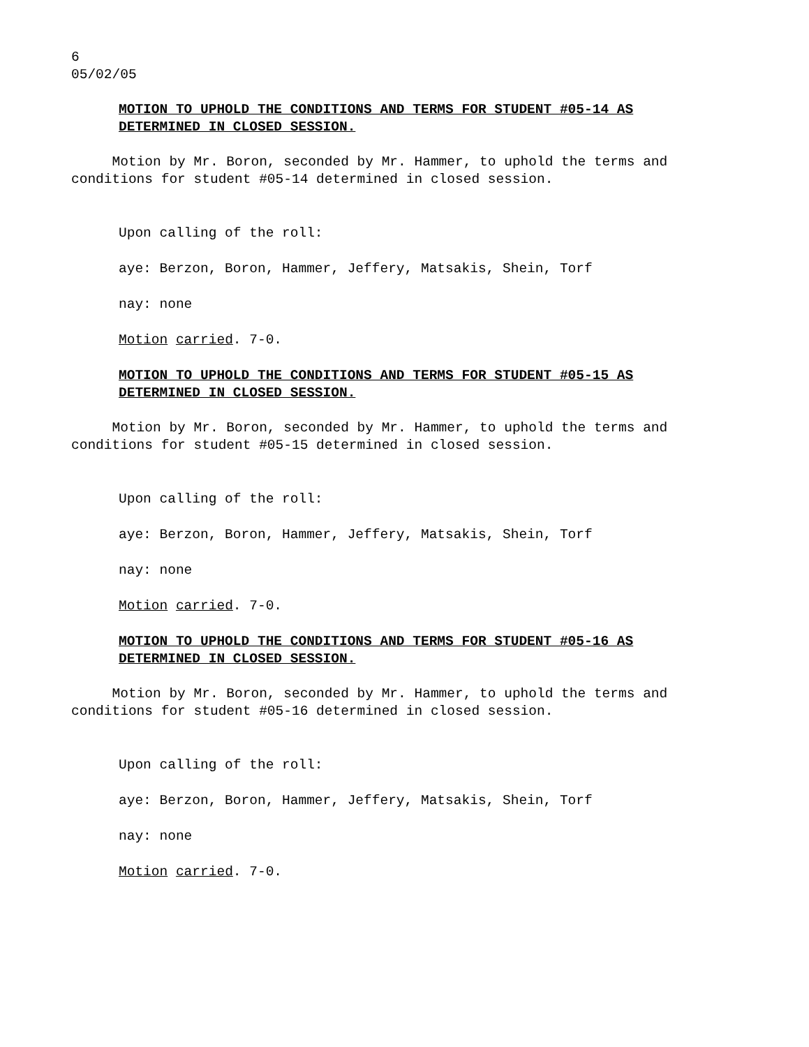6
05/02/05
MOTION TO UPHOLD THE CONDITIONS AND TERMS FOR STUDENT #05-14 AS DETERMINED IN CLOSED SESSION.
Motion by Mr. Boron, seconded by Mr. Hammer, to uphold the terms and conditions for student #05-14 determined in closed session.
Upon calling of the roll:
aye: Berzon, Boron, Hammer, Jeffery, Matsakis, Shein, Torf
nay: none
Motion carried. 7-0.
MOTION TO UPHOLD THE CONDITIONS AND TERMS FOR STUDENT #05-15 AS DETERMINED IN CLOSED SESSION.
Motion by Mr. Boron, seconded by Mr. Hammer, to uphold the terms and conditions for student #05-15 determined in closed session.
Upon calling of the roll:
aye: Berzon, Boron, Hammer, Jeffery, Matsakis, Shein, Torf
nay: none
Motion carried. 7-0.
MOTION TO UPHOLD THE CONDITIONS AND TERMS FOR STUDENT #05-16 AS DETERMINED IN CLOSED SESSION.
Motion by Mr. Boron, seconded by Mr. Hammer, to uphold the terms and conditions for student #05-16 determined in closed session.
Upon calling of the roll:
aye: Berzon, Boron, Hammer, Jeffery, Matsakis, Shein, Torf
nay: none
Motion carried. 7-0.